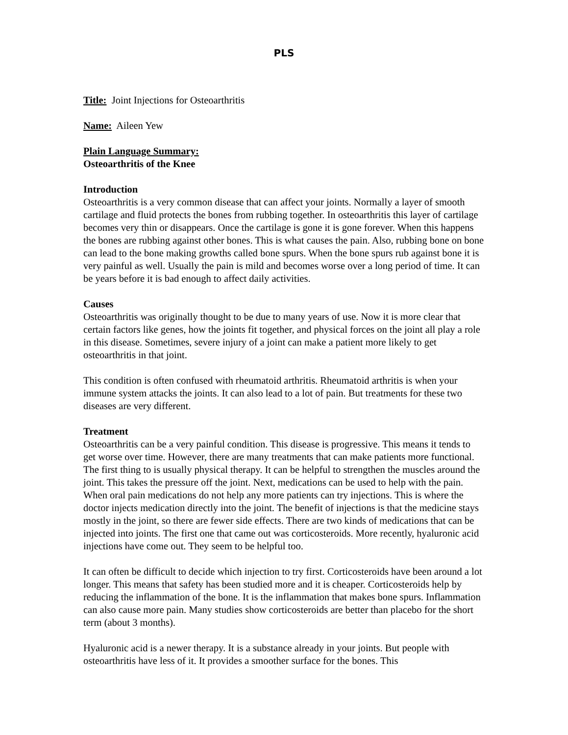PLS
Title: Joint Injections for Osteoarthritis
Name: Aileen Yew
Plain Language Summary:
Osteoarthritis of the Knee
Introduction
Osteoarthritis is a very common disease that can affect your joints. Normally a layer of smooth cartilage and fluid protects the bones from rubbing together. In osteoarthritis this layer of cartilage becomes very thin or disappears. Once the cartilage is gone it is gone forever. When this happens the bones are rubbing against other bones. This is what causes the pain. Also, rubbing bone on bone can lead to the bone making growths called bone spurs. When the bone spurs rub against bone it is very painful as well. Usually the pain is mild and becomes worse over a long period of time. It can be years before it is bad enough to affect daily activities.
Causes
Osteoarthritis was originally thought to be due to many years of use. Now it is more clear that certain factors like genes, how the joints fit together, and physical forces on the joint all play a role in this disease. Sometimes, severe injury of a joint can make a patient more likely to get osteoarthritis in that joint.
This condition is often confused with rheumatoid arthritis. Rheumatoid arthritis is when your immune system attacks the joints. It can also lead to a lot of pain. But treatments for these two diseases are very different.
Treatment
Osteoarthritis can be a very painful condition. This disease is progressive. This means it tends to get worse over time. However, there are many treatments that can make patients more functional. The first thing to is usually physical therapy. It can be helpful to strengthen the muscles around the joint. This takes the pressure off the joint. Next, medications can be used to help with the pain. When oral pain medications do not help any more patients can try injections. This is where the doctor injects medication directly into the joint. The benefit of injections is that the medicine stays mostly in the joint, so there are fewer side effects. There are two kinds of medications that can be injected into joints. The first one that came out was corticosteroids. More recently, hyaluronic acid injections have come out. They seem to be helpful too.
It can often be difficult to decide which injection to try first. Corticosteroids have been around a lot longer. This means that safety has been studied more and it is cheaper. Corticosteroids help by reducing the inflammation of the bone. It is the inflammation that makes bone spurs. Inflammation can also cause more pain. Many studies show corticosteroids are better than placebo for the short term (about 3 months).
Hyaluronic acid is a newer therapy. It is a substance already in your joints. But people with osteoarthritis have less of it. It provides a smoother surface for the bones. This